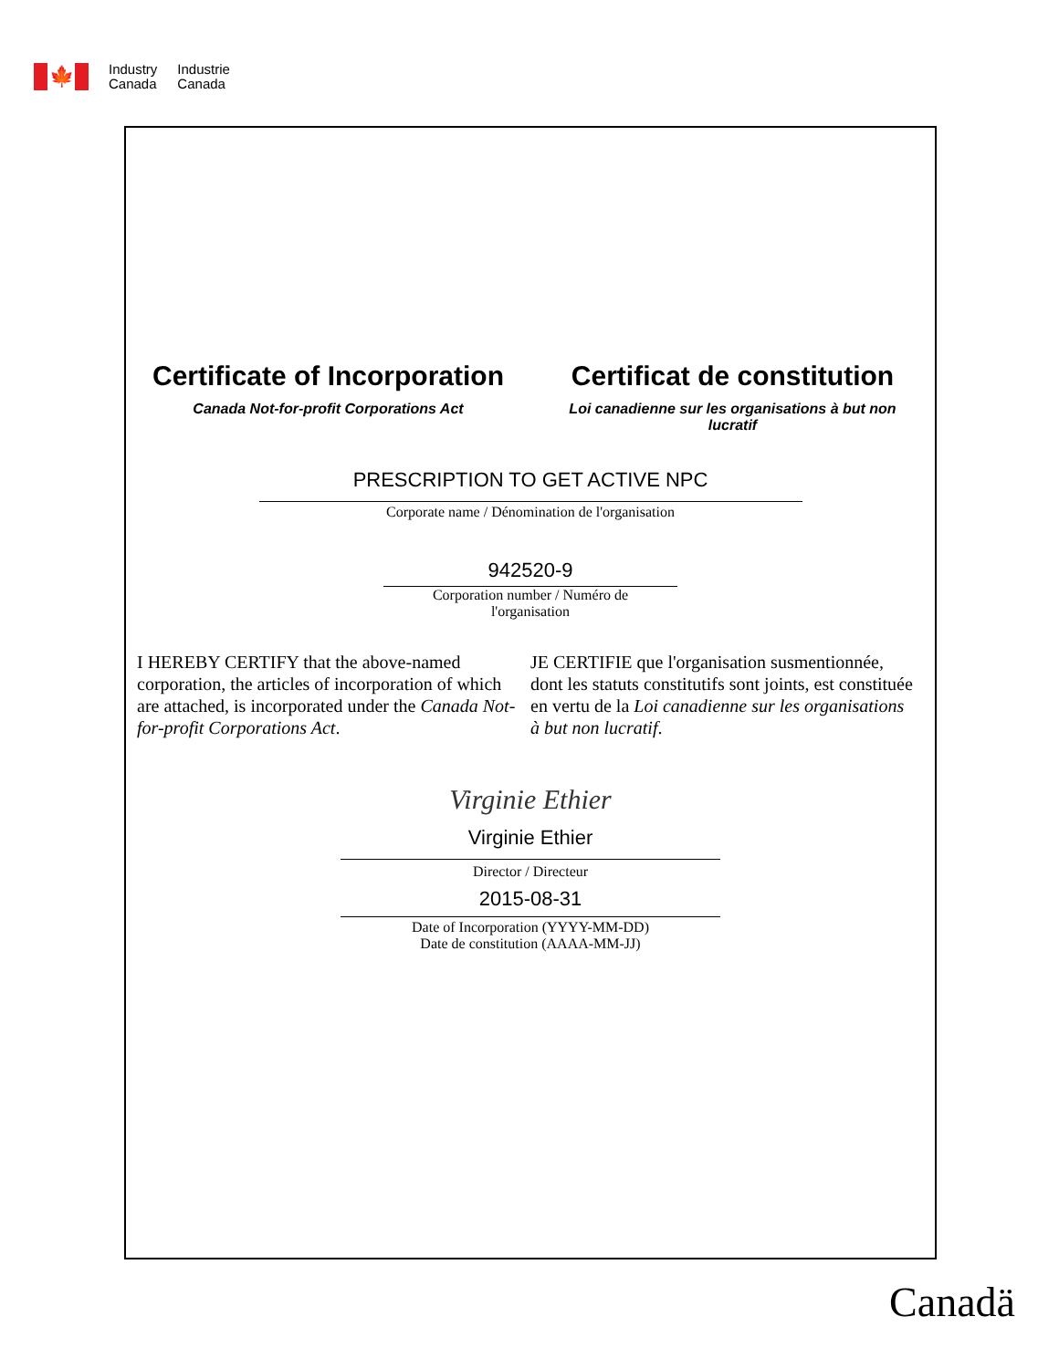🍁
Industry
Canada
Industrie
Canada
Certificate of Incorporation
Canada Not-for-profit Corporations Act
Certificat de constitution
Loi canadienne sur les organisations à but non lucratif
PRESCRIPTION TO GET ACTIVE NPC
Corporate name / Dénomination de l'organisation
942520-9
Corporation number / Numéro de l'organisation
I HEREBY CERTIFY that the above-named corporation, the articles of incorporation of which are attached, is incorporated under the Canada Not-for-profit Corporations Act.
JE CERTIFIE que l'organisation susmentionnée, dont les statuts constitutifs sont joints, est constituée en vertu de la Loi canadienne sur les organisations à but non lucratif.
Virginie Ethier
Virginie Ethier
Director / Directeur
2015-08-31
Date of Incorporation (YYYY-MM-DD)
Date de constitution (AAAA-MM-JJ)
Canadä